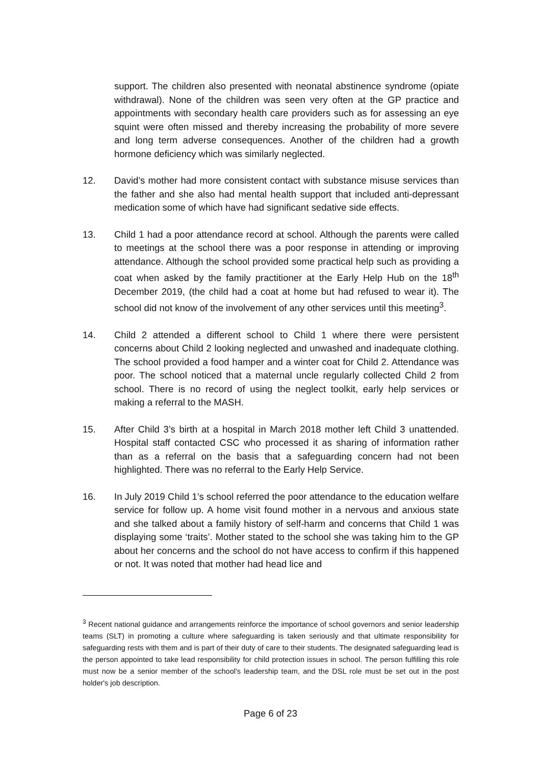support. The children also presented with neonatal abstinence syndrome (opiate withdrawal). None of the children was seen very often at the GP practice and appointments with secondary health care providers such as for assessing an eye squint were often missed and thereby increasing the probability of more severe and long term adverse consequences. Another of the children had a growth hormone deficiency which was similarly neglected.
12. David’s mother had more consistent contact with substance misuse services than the father and she also had mental health support that included anti-depressant medication some of which have had significant sedative side effects.
13. Child 1 had a poor attendance record at school. Although the parents were called to meetings at the school there was a poor response in attending or improving attendance. Although the school provided some practical help such as providing a coat when asked by the family practitioner at the Early Help Hub on the 18<sup>th</sup> December 2019, (the child had a coat at home but had refused to wear it). The school did not know of the involvement of any other services until this meeting<sup>3</sup>.
14. Child 2 attended a different school to Child 1 where there were persistent concerns about Child 2 looking neglected and unwashed and inadequate clothing. The school provided a food hamper and a winter coat for Child 2. Attendance was poor. The school noticed that a maternal uncle regularly collected Child 2 from school. There is no record of using the neglect toolkit, early help services or making a referral to the MASH.
15. After Child 3’s birth at a hospital in March 2018 mother left Child 3 unattended. Hospital staff contacted CSC who processed it as sharing of information rather than as a referral on the basis that a safeguarding concern had not been highlighted. There was no referral to the Early Help Service.
16. In July 2019 Child 1’s school referred the poor attendance to the education welfare service for follow up. A home visit found mother in a nervous and anxious state and she talked about a family history of self-harm and concerns that Child 1 was displaying some ‘traits’. Mother stated to the school she was taking him to the GP about her concerns and the school do not have access to confirm if this happened or not. It was noted that mother had head lice and
<sup>3</sup> Recent national guidance and arrangements reinforce the importance of school governors and senior leadership teams (SLT) in promoting a culture where safeguarding is taken seriously and that ultimate responsibility for safeguarding rests with them and is part of their duty of care to their students. The designated safeguarding lead is the person appointed to take lead responsibility for child protection issues in school. The person fulfilling this role must now be a senior member of the school's leadership team, and the DSL role must be set out in the post holder's job description.
Page 6 of 23